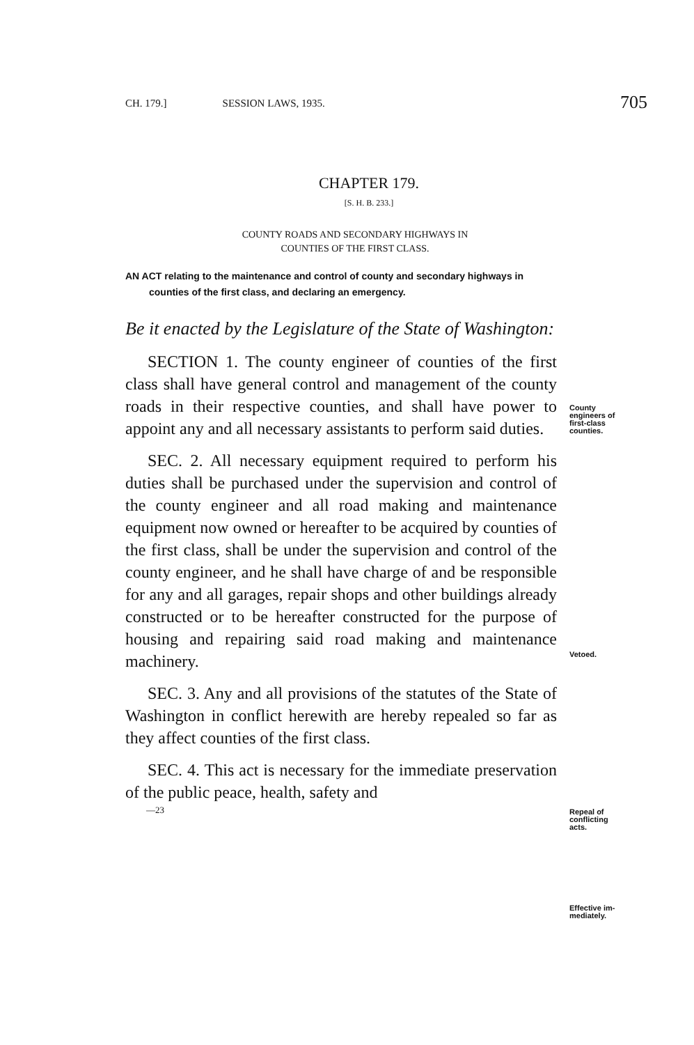CH. 179.] SESSION LAWS, 1935. 705
County
engineers of
first-class
counties.
Vetoed.
Repeal of
conflicting
acts.
Effective im-
mediately.
CHAPTER 179.
[S. H. B. 233.]
COUNTY ROADS AND SECONDARY HIGHWAYS IN
COUNTIES OF THE FIRST CLASS.
AN ACT relating to the maintenance and control of county and secondary highways in counties of the first class, and declaring an emergency.
Be it enacted by the Legislature of the State of Washington:
SECTION 1. The county engineer of counties of the first class shall have general control and management of the county roads in their respective counties, and shall have power to appoint any and all necessary assistants to perform said duties.
SEC. 2. All necessary equipment required to perform his duties shall be purchased under the supervision and control of the county engineer and all road making and maintenance equipment now owned or hereafter to be acquired by counties of the first class, shall be under the supervision and control of the county engineer, and he shall have charge of and be responsible for any and all garages, repair shops and other buildings already constructed or to be hereafter constructed for the purpose of housing and repairing said road making and maintenance machinery.
SEC. 3. Any and all provisions of the statutes of the State of Washington in conflict herewith are hereby repealed so far as they affect counties of the first class.
SEC. 4. This act is necessary for the immediate preservation of the public peace, health, safety and
—23